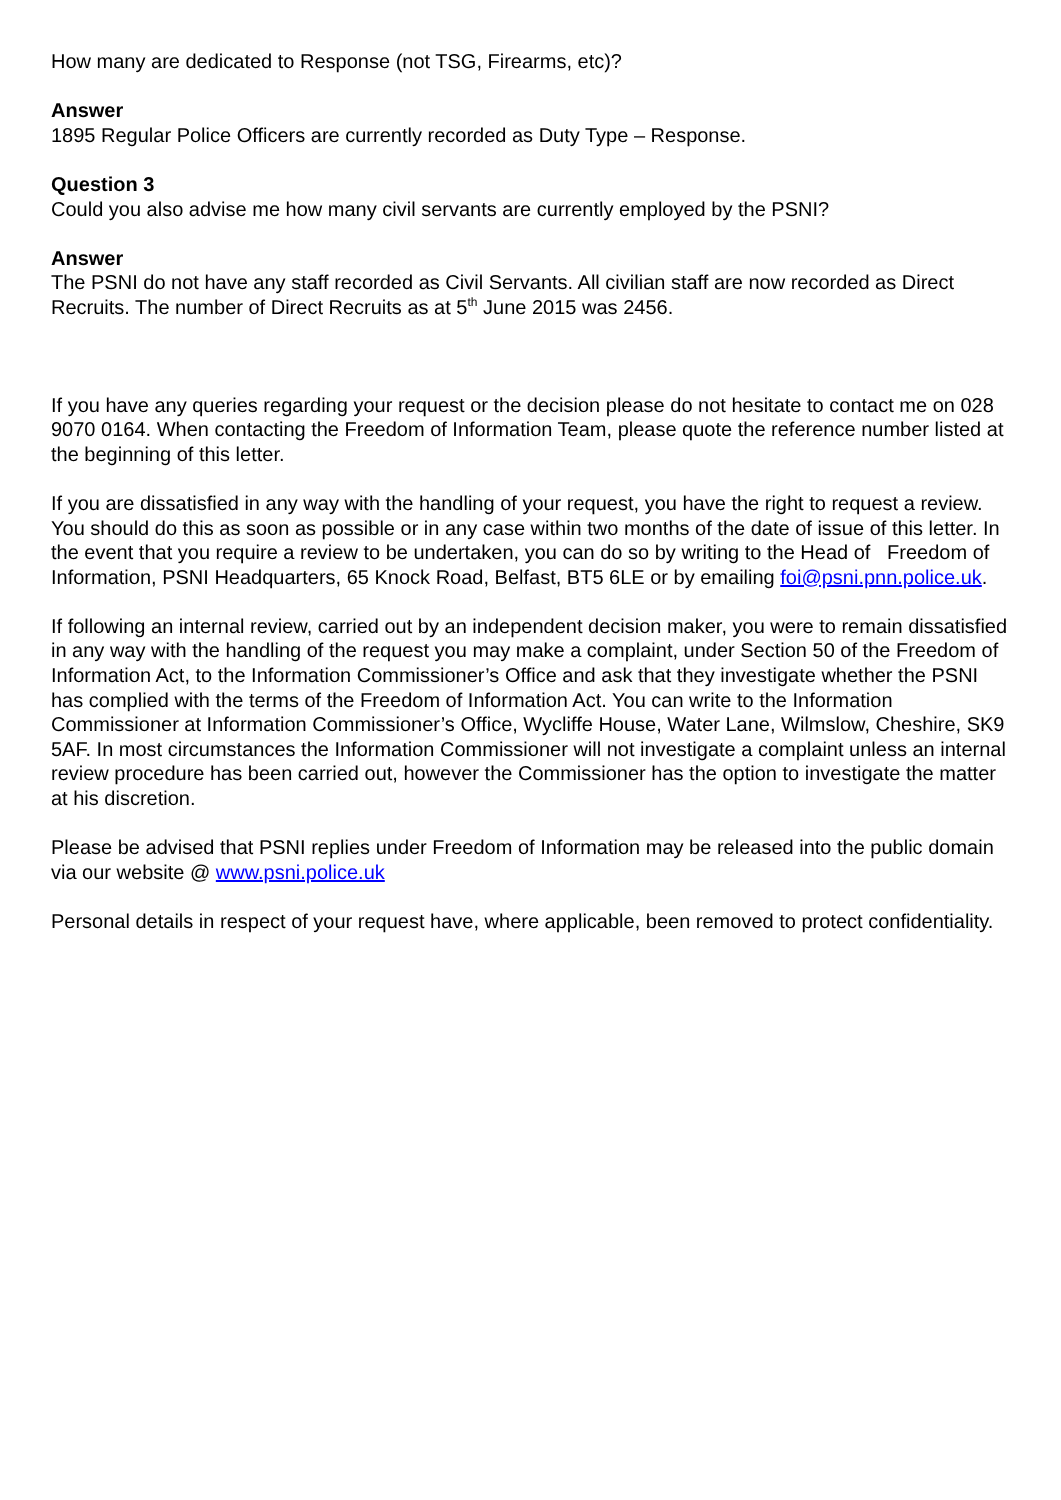How many are dedicated to Response (not TSG, Firearms, etc)?
Answer
1895 Regular Police Officers are currently recorded as Duty Type – Response.
Question 3
Could you also advise me how many civil servants are currently employed by the PSNI?
Answer
The PSNI do not have any staff recorded as Civil Servants. All civilian staff are now recorded as Direct Recruits. The number of Direct Recruits as at 5<sup>th</sup> June 2015 was 2456.
If you have any queries regarding your request or the decision please do not hesitate to contact me on 028 9070 0164. When contacting the Freedom of Information Team, please quote the reference number listed at the beginning of this letter.
If you are dissatisfied in any way with the handling of your request, you have the right to request a review. You should do this as soon as possible or in any case within two months of the date of issue of this letter. In the event that you require a review to be undertaken, you can do so by writing to the Head of Freedom of Information, PSNI Headquarters, 65 Knock Road, Belfast, BT5 6LE or by emailing foi@psni.pnn.police.uk.
If following an internal review, carried out by an independent decision maker, you were to remain dissatisfied in any way with the handling of the request you may make a complaint, under Section 50 of the Freedom of Information Act, to the Information Commissioner’s Office and ask that they investigate whether the PSNI has complied with the terms of the Freedom of Information Act. You can write to the Information Commissioner at Information Commissioner’s Office, Wycliffe House, Water Lane, Wilmslow, Cheshire, SK9 5AF. In most circumstances the Information Commissioner will not investigate a complaint unless an internal review procedure has been carried out, however the Commissioner has the option to investigate the matter at his discretion.
Please be advised that PSNI replies under Freedom of Information may be released into the public domain via our website @ www.psni.police.uk
Personal details in respect of your request have, where applicable, been removed to protect confidentiality.